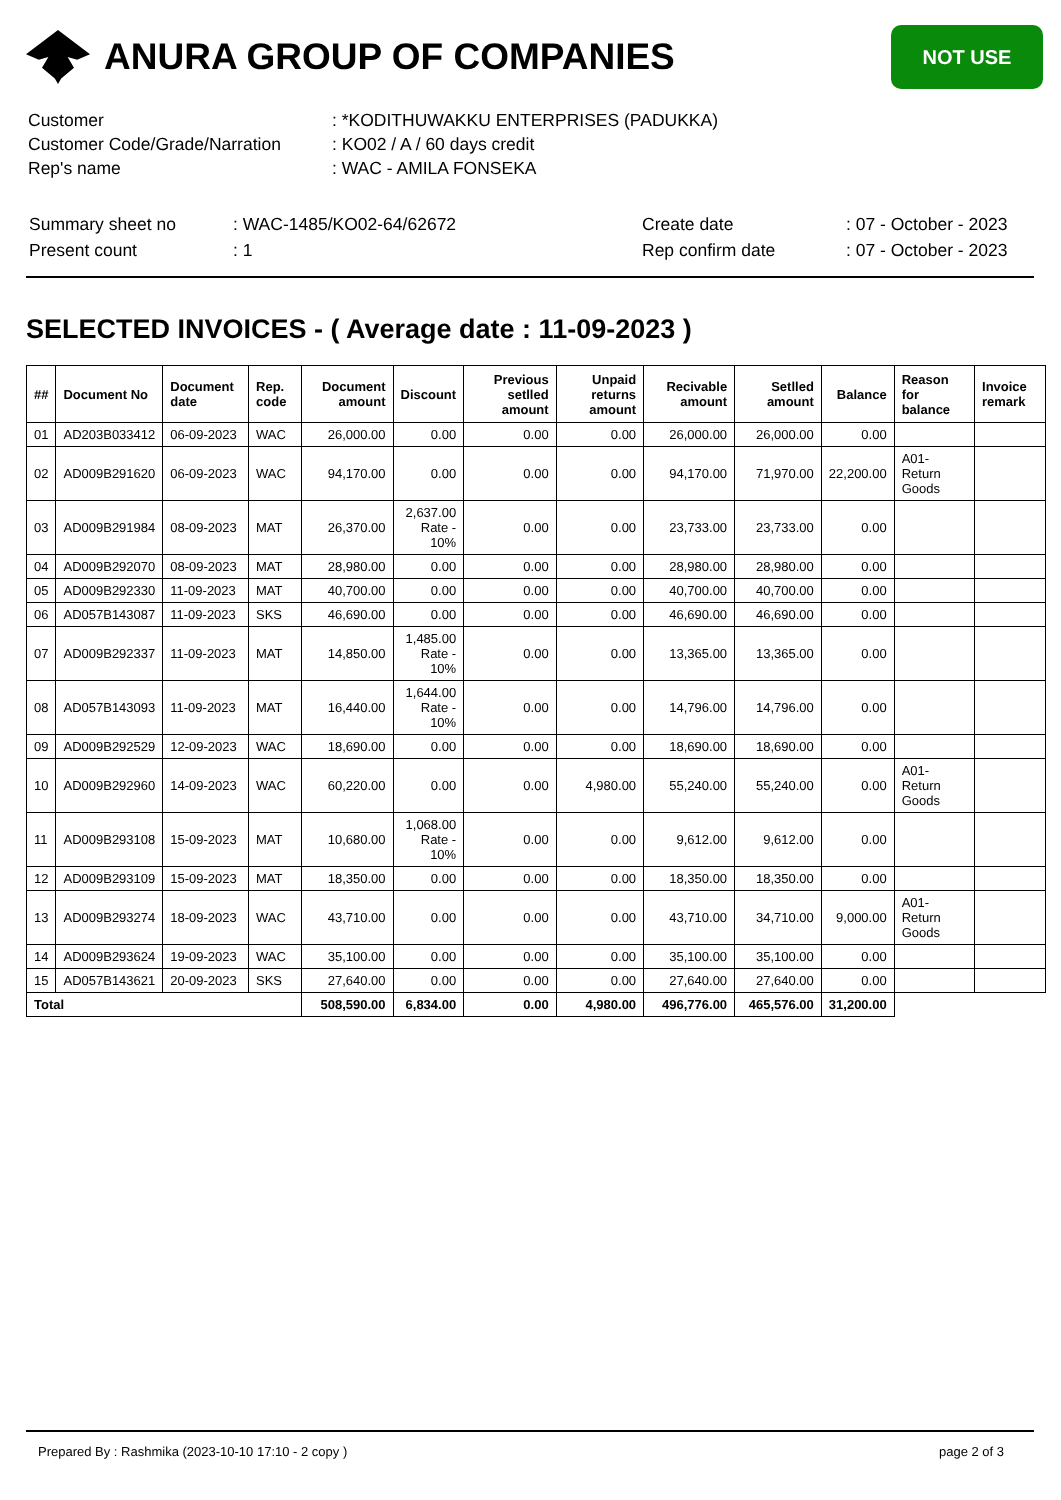ANURA GROUP OF COMPANIES
NOT USE
| Customer | : *KODITHUWAKKU ENTERPRISES (PADUKKA) |
| Customer Code/Grade/Narration | : KO02 / A / 60 days credit |
| Rep's name | : WAC - AMILA FONSEKA |
| Summary sheet no | : WAC-1485/KO02-64/62672 | Create date | : 07 - October - 2023 |
| Present count | : 1 | Rep confirm date | : 07 - October - 2023 |
SELECTED INVOICES - ( Average date : 11-09-2023 )
| ## | Document No | Document date | Rep. code | Document amount | Discount | Previous setlled amount | Unpaid returns amount | Recivable amount | Setlled amount | Balance | Reason for balance | Invoice remark |
| --- | --- | --- | --- | --- | --- | --- | --- | --- | --- | --- | --- | --- |
| 01 | AD203B033412 | 06-09-2023 | WAC | 26,000.00 | 0.00 | 0.00 | 0.00 | 26,000.00 | 26,000.00 | 0.00 | | |
| 02 | AD009B291620 | 06-09-2023 | WAC | 94,170.00 | 0.00 | 0.00 | 0.00 | 94,170.00 | 71,970.00 | 22,200.00 | A01-Return Goods | |
| 03 | AD009B291984 | 08-09-2023 | MAT | 26,370.00 | 2,637.00 Rate - 10% | 0.00 | 0.00 | 23,733.00 | 23,733.00 | 0.00 | | |
| 04 | AD009B292070 | 08-09-2023 | MAT | 28,980.00 | 0.00 | 0.00 | 0.00 | 28,980.00 | 28,980.00 | 0.00 | | |
| 05 | AD009B292330 | 11-09-2023 | MAT | 40,700.00 | 0.00 | 0.00 | 0.00 | 40,700.00 | 40,700.00 | 0.00 | | |
| 06 | AD057B143087 | 11-09-2023 | SKS | 46,690.00 | 0.00 | 0.00 | 0.00 | 46,690.00 | 46,690.00 | 0.00 | | |
| 07 | AD009B292337 | 11-09-2023 | MAT | 14,850.00 | 1,485.00 Rate - 10% | 0.00 | 0.00 | 13,365.00 | 13,365.00 | 0.00 | | |
| 08 | AD057B143093 | 11-09-2023 | MAT | 16,440.00 | 1,644.00 Rate - 10% | 0.00 | 0.00 | 14,796.00 | 14,796.00 | 0.00 | | |
| 09 | AD009B292529 | 12-09-2023 | WAC | 18,690.00 | 0.00 | 0.00 | 0.00 | 18,690.00 | 18,690.00 | 0.00 | | |
| 10 | AD009B292960 | 14-09-2023 | WAC | 60,220.00 | 0.00 | 0.00 | 4,980.00 | 55,240.00 | 55,240.00 | 0.00 | A01-Return Goods | |
| 11 | AD009B293108 | 15-09-2023 | MAT | 10,680.00 | 1,068.00 Rate - 10% | 0.00 | 0.00 | 9,612.00 | 9,612.00 | 0.00 | | |
| 12 | AD009B293109 | 15-09-2023 | MAT | 18,350.00 | 0.00 | 0.00 | 0.00 | 18,350.00 | 18,350.00 | 0.00 | | |
| 13 | AD009B293274 | 18-09-2023 | WAC | 43,710.00 | 0.00 | 0.00 | 0.00 | 43,710.00 | 34,710.00 | 9,000.00 | A01-Return Goods | |
| 14 | AD009B293624 | 19-09-2023 | WAC | 35,100.00 | 0.00 | 0.00 | 0.00 | 35,100.00 | 35,100.00 | 0.00 | | |
| 15 | AD057B143621 | 20-09-2023 | SKS | 27,640.00 | 0.00 | 0.00 | 0.00 | 27,640.00 | 27,640.00 | 0.00 | | |
| Total | | | | 508,590.00 | 6,834.00 | 0.00 | 4,980.00 | 496,776.00 | 465,576.00 | 31,200.00 | | |
Prepared By : Rashmika (2023-10-10 17:10 - 2 copy ) page 2 of 3